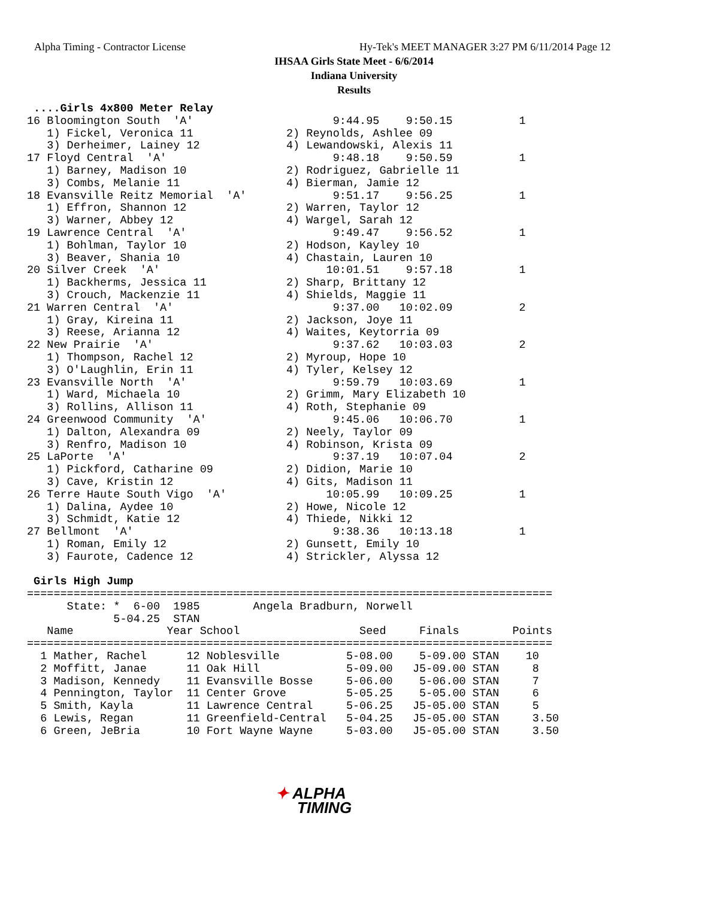Alpha Timing - Contractor License
Hy-Tek's MEET MANAGER 3:27 PM 6/11/2014 Page 12
IHSAA Girls State Meet - 6/6/2014
Indiana University
Results
 ....Girls 4x800 Meter Relay
16 Bloomington South  'A'                     9:44.95    9:50.15          1
   1) Fickel, Veronica 11              2) Reynolds, Ashlee 09
   3) Derheimer, Lainey 12             4) Lewandowski, Alexis 11
17 Floyd Central  'A'                         9:48.18    9:50.59          1
   1) Barney, Madison 10               2) Rodriguez, Gabrielle 11
   3) Combs, Melanie 11                4) Bierman, Jamie 12
18 Evansville Reitz Memorial  'A'             9:51.17    9:56.25          1
   1) Effron, Shannon 12               2) Warren, Taylor 12
   3) Warner, Abbey 12                 4) Wargel, Sarah 12
19 Lawrence Central  'A'                      9:49.47    9:56.52          1
   1) Bohlman, Taylor 10               2) Hodson, Kayley 10
   3) Beaver, Shania 10                4) Chastain, Lauren 10
20 Silver Creek  'A'                         10:01.51    9:57.18          1
   1) Backherms, Jessica 11            2) Sharp, Brittany 12
   3) Crouch, Mackenzie 11             4) Shields, Maggie 11
21 Warren Central  'A'                        9:37.00   10:02.09          2
   1) Gray, Kireina 11                 2) Jackson, Joye 11
   3) Reese, Arianna 12                4) Waites, Keytorria 09
22 New Prairie  'A'                           9:37.62   10:03.03          2
   1) Thompson, Rachel 12              2) Myroup, Hope 10
   3) O'Laughlin, Erin 11              4) Tyler, Kelsey 12
23 Evansville North  'A'                      9:59.79   10:03.69          1
   1) Ward, Michaela 10                2) Grimm, Mary Elizabeth 10
   3) Rollins, Allison 11              4) Roth, Stephanie 09
24 Greenwood Community  'A'                   9:45.06   10:06.70          1
   1) Dalton, Alexandra 09             2) Neely, Taylor 09
   3) Renfro, Madison 10               4) Robinson, Krista 09
25 LaPorte  'A'                               9:37.19   10:07.04          2
   1) Pickford, Catharine 09           2) Didion, Marie 10
   3) Cave, Kristin 12                 4) Gits, Madison 11
26 Terre Haute South Vigo  'A'               10:05.99   10:09.25          1
   1) Dalina, Aydee 10                 2) Howe, Nicole 12
   3) Schmidt, Katie 12                4) Thiede, Nikki 12
27 Bellmont  'A'                              9:38.36   10:13.18          1
   1) Roman, Emily 12                  2) Gunsett, Emily 10
   3) Faurote, Cadence 12              4) Strickler, Alyssa 12

 Girls High Jump
===============================================================================
      State: *  6-00  1985        Angela Bradburn, Norwell
             5-04.25  STAN
   Name              Year School                  Seed     Finals        Points
===============================================================================
  1 Mather, Rachel      12 Noblesville          5-08.00    5-09.00 STAN    10
  2 Moffitt, Janae      11 Oak Hill             5-09.00   J5-09.00 STAN     8
  3 Madison, Kennedy    11 Evansville Bosse     5-06.00    5-06.00 STAN     7
  4 Pennington, Taylor  11 Center Grove         5-05.25    5-05.00 STAN     6
  5 Smith, Kayla        11 Lawrence Central     5-06.25   J5-05.00 STAN     5
  6 Lewis, Regan        11 Greenfield-Central   5-04.25   J5-05.00 STAN     3.50
  6 Green, JeBria       10 Fort Wayne Wayne     5-03.00   J5-05.00 STAN     3.50
✦ ALPHA
TIMING